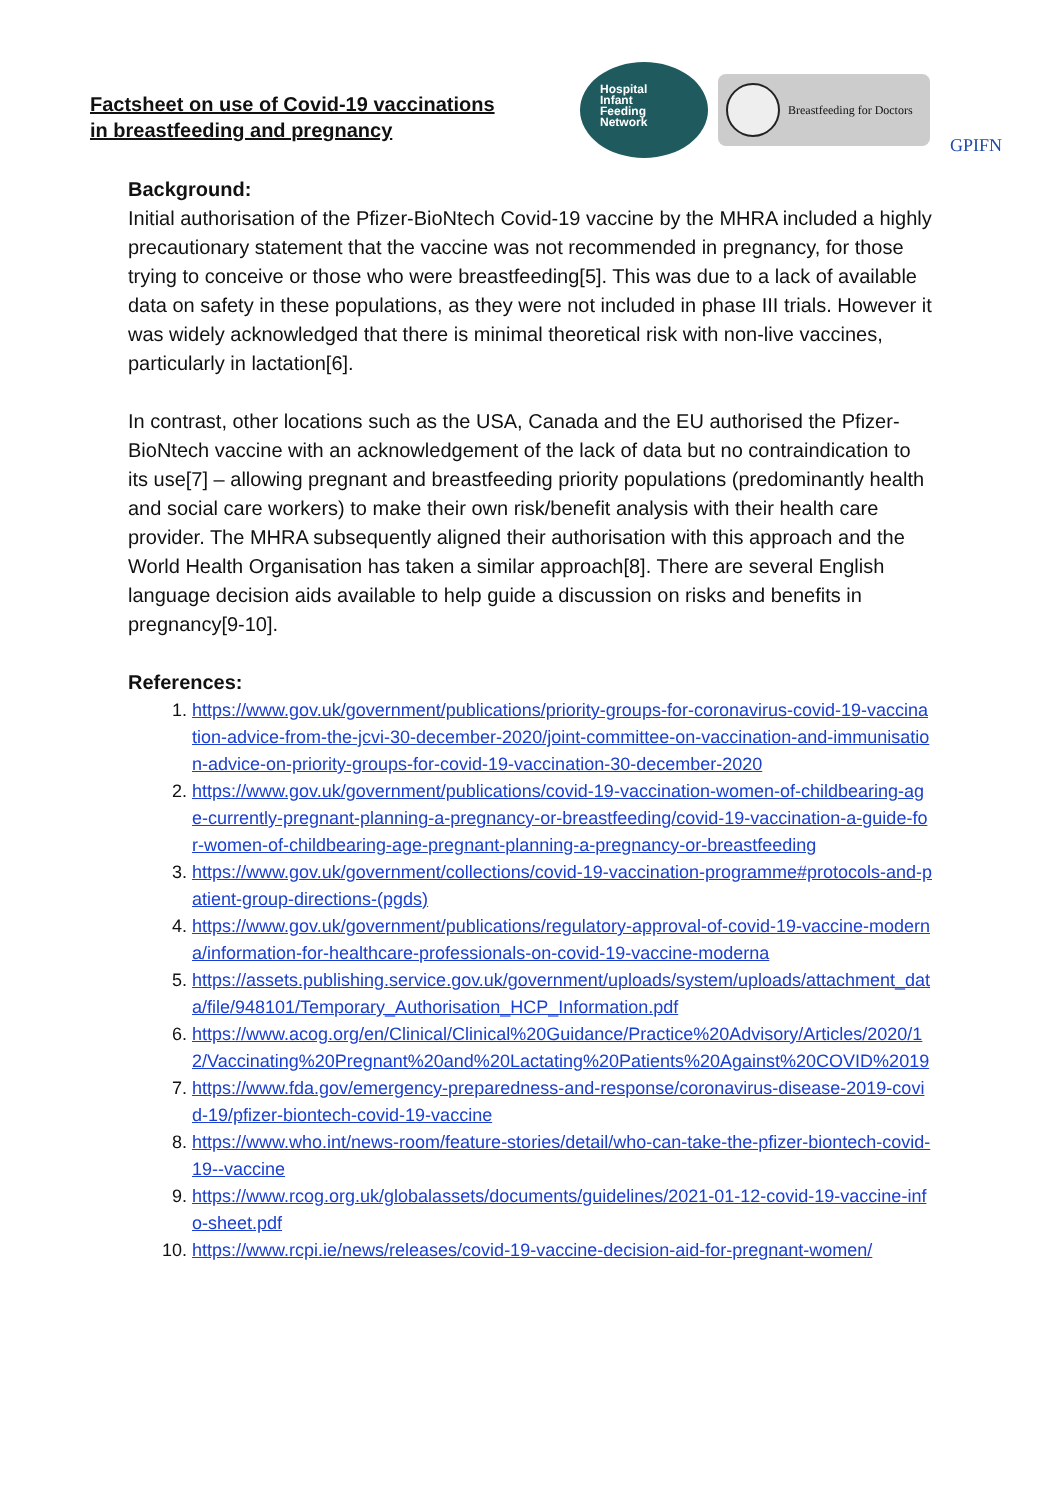Factsheet on use of Covid-19 vaccinations
in breastfeeding and pregnancy
Hospital
Infant
Feeding
Network
Breastfeeding for Doctors
GPIFN
Background:
Initial authorisation of the Pfizer-BioNtech Covid-19 vaccine by the MHRA included a highly precautionary statement that the vaccine was not recommended in pregnancy, for those trying to conceive or those who were breastfeeding[5]. This was due to a lack of available data on safety in these populations, as they were not included in phase III trials. However it was widely acknowledged that there is minimal theoretical risk with non-live vaccines, particularly in lactation[6].
In contrast, other locations such as the USA, Canada and the EU authorised the Pfizer-BioNtech vaccine with an acknowledgement of the lack of data but no contraindication to its use[7] – allowing pregnant and breastfeeding priority populations (predominantly health and social care workers) to make their own risk/benefit analysis with their health care provider. The MHRA subsequently aligned their authorisation with this approach and the World Health Organisation has taken a similar approach[8]. There are several English language decision aids available to help guide a discussion on risks and benefits in pregnancy[9-10].
References:
1. https://www.gov.uk/government/publications/priority-groups-for-coronavirus-covid-19-vaccination-advice-from-the-jcvi-30-december-2020/joint-committee-on-vaccination-and-immunisation-advice-on-priority-groups-for-covid-19-vaccination-30-december-2020
2. https://www.gov.uk/government/publications/covid-19-vaccination-women-of-childbearing-age-currently-pregnant-planning-a-pregnancy-or-breastfeeding/covid-19-vaccination-a-guide-for-women-of-childbearing-age-pregnant-planning-a-pregnancy-or-breastfeeding
3. https://www.gov.uk/government/collections/covid-19-vaccination-programme#protocols-and-patient-group-directions-(pgds)
4. https://www.gov.uk/government/publications/regulatory-approval-of-covid-19-vaccine-moderna/information-for-healthcare-professionals-on-covid-19-vaccine-moderna
5. https://assets.publishing.service.gov.uk/government/uploads/system/uploads/attachment_data/file/948101/Temporary_Authorisation_HCP_Information.pdf
6. https://www.acog.org/en/Clinical/Clinical%20Guidance/Practice%20Advisory/Articles/2020/12/Vaccinating%20Pregnant%20and%20Lactating%20Patients%20Against%20COVID%2019
7. https://www.fda.gov/emergency-preparedness-and-response/coronavirus-disease-2019-covid-19/pfizer-biontech-covid-19-vaccine
8. https://www.who.int/news-room/feature-stories/detail/who-can-take-the-pfizer-biontech-covid-19--vaccine
9. https://www.rcog.org.uk/globalassets/documents/guidelines/2021-01-12-covid-19-vaccine-info-sheet.pdf
10. https://www.rcpi.ie/news/releases/covid-19-vaccine-decision-aid-for-pregnant-women/